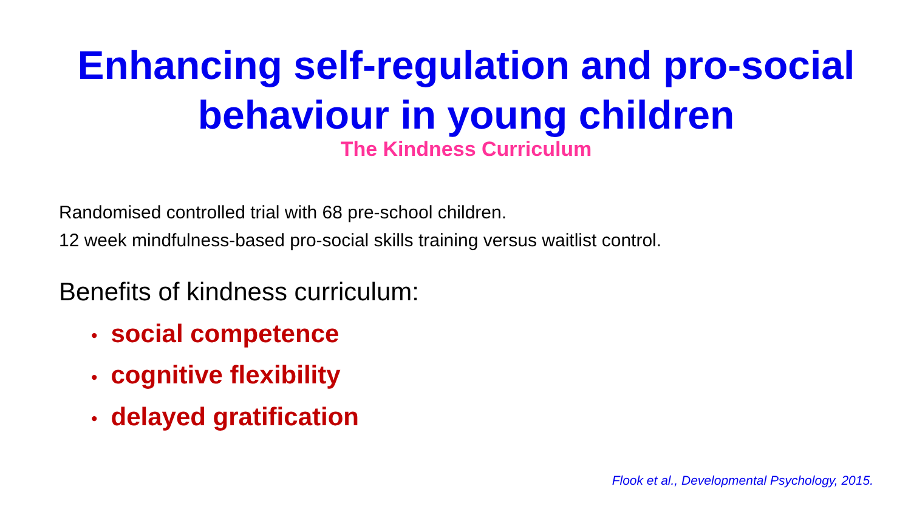Enhancing self-regulation and pro-social behaviour in young children
The Kindness Curriculum
Randomised controlled trial with 68 pre-school children.
12 week mindfulness-based pro-social skills training versus waitlist control.
Benefits of kindness curriculum:
• social competence
• cognitive flexibility
• delayed gratification
Flook et al., Developmental Psychology, 2015.